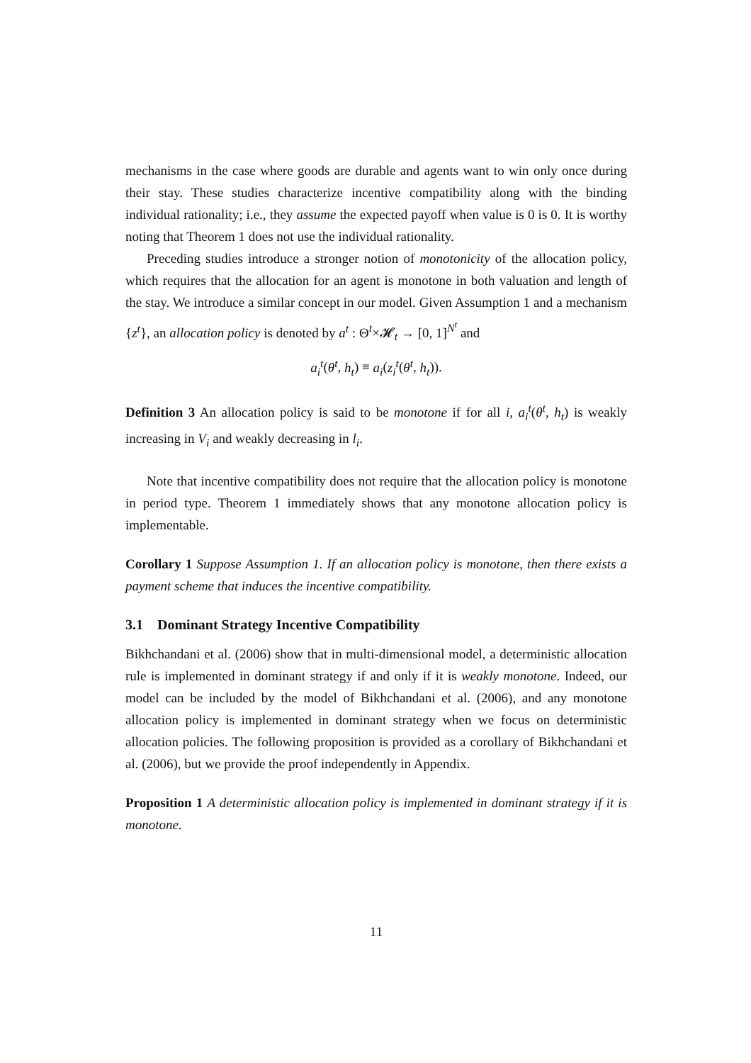mechanisms in the case where goods are durable and agents want to win only once during their stay. These studies characterize incentive compatibility along with the binding individual rationality; i.e., they assume the expected payoff when value is 0 is 0. It is worthy noting that Theorem 1 does not use the individual rationality.
Preceding studies introduce a stronger notion of monotonicity of the allocation policy, which requires that the allocation for an agent is monotone in both valuation and length of the stay. We introduce a similar concept in our model. Given Assumption 1 and a mechanism {z<sup>t</sup>}, an allocation policy is denoted by a<sup>t</sup> : Θ<sup>t</sup>×𝓗<sub>t</sub> → [0, 1]<sup>N<sup>t</sup></sup> and
a<sub>i</sub><sup>t</sup>(θ<sup>t</sup>, h<sub>t</sub>) ≡ a<sub>i</sub>(z<sub>i</sub><sup>t</sup>(θ<sup>t</sup>, h<sub>t</sub>)).
Definition 3 An allocation policy is said to be monotone if for all i, a<sub>i</sub><sup>t</sup>(θ<sup>t</sup>, h<sub>t</sub>) is weakly increasing in V<sub>i</sub> and weakly decreasing in l<sub>i</sub>.
Note that incentive compatibility does not require that the allocation policy is monotone in period type. Theorem 1 immediately shows that any monotone allocation policy is implementable.
Corollary 1 Suppose Assumption 1. If an allocation policy is monotone, then there exists a payment scheme that induces the incentive compatibility.
3.1 Dominant Strategy Incentive Compatibility
Bikhchandani et al. (2006) show that in multi-dimensional model, a deterministic allocation rule is implemented in dominant strategy if and only if it is weakly monotone. Indeed, our model can be included by the model of Bikhchandani et al. (2006), and any monotone allocation policy is implemented in dominant strategy when we focus on deterministic allocation policies. The following proposition is provided as a corollary of Bikhchandani et al. (2006), but we provide the proof independently in Appendix.
Proposition 1 A deterministic allocation policy is implemented in dominant strategy if it is monotone.
11